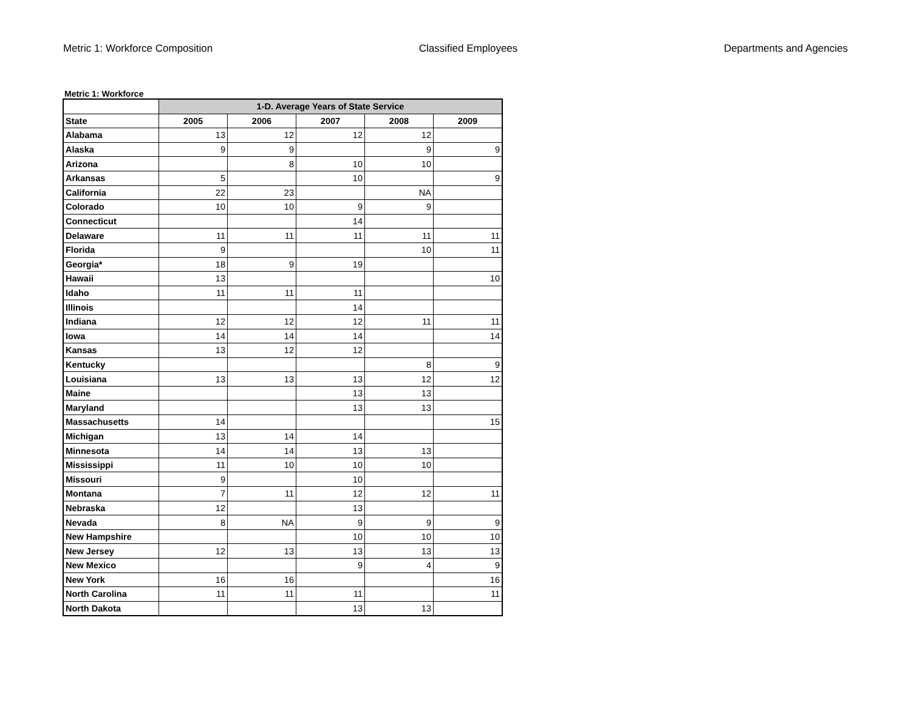Metric 1: Workforce Composition Classified Employees Departments and Agencies
Metric 1: Workforce
| | 1-D. Average Years of State Service | | | | |
| --- | --- | --- | --- | --- | --- |
| State | 2005 | 2006 | 2007 | 2008 | 2009 |
| Alabama | 13 | 12 | 12 | 12 | |
| Alaska | 9 | 9 | | 9 | 9 |
| Arizona | | 8 | 10 | 10 | |
| Arkansas | 5 | | 10 | | 9 |
| California | 22 | 23 | | NA | |
| Colorado | 10 | 10 | 9 | 9 | |
| Connecticut | | | 14 | | |
| Delaware | 11 | 11 | 11 | 11 | 11 |
| Florida | 9 | | | 10 | 11 |
| Georgia* | 18 | 9 | 19 | | |
| Hawaii | 13 | | | | 10 |
| Idaho | 11 | 11 | 11 | | |
| Illinois | | | 14 | | |
| Indiana | 12 | 12 | 12 | 11 | 11 |
| Iowa | 14 | 14 | 14 | | 14 |
| Kansas | 13 | 12 | 12 | | |
| Kentucky | | | | 8 | 9 |
| Louisiana | 13 | 13 | 13 | 12 | 12 |
| Maine | | | 13 | 13 | |
| Maryland | | | 13 | 13 | |
| Massachusetts | 14 | | | | 15 |
| Michigan | 13 | 14 | 14 | | |
| Minnesota | 14 | 14 | 13 | 13 | |
| Mississippi | 11 | 10 | 10 | 10 | |
| Missouri | 9 | | 10 | | |
| Montana | 7 | 11 | 12 | 12 | 11 |
| Nebraska | 12 | | 13 | | |
| Nevada | 8 | NA | 9 | 9 | 9 |
| New Hampshire | | | 10 | 10 | 10 |
| New Jersey | 12 | 13 | 13 | 13 | 13 |
| New Mexico | | | 9 | 4 | 9 |
| New York | 16 | 16 | | | 16 |
| North Carolina | 11 | 11 | 11 | | 11 |
| North Dakota | | | 13 | 13 | |